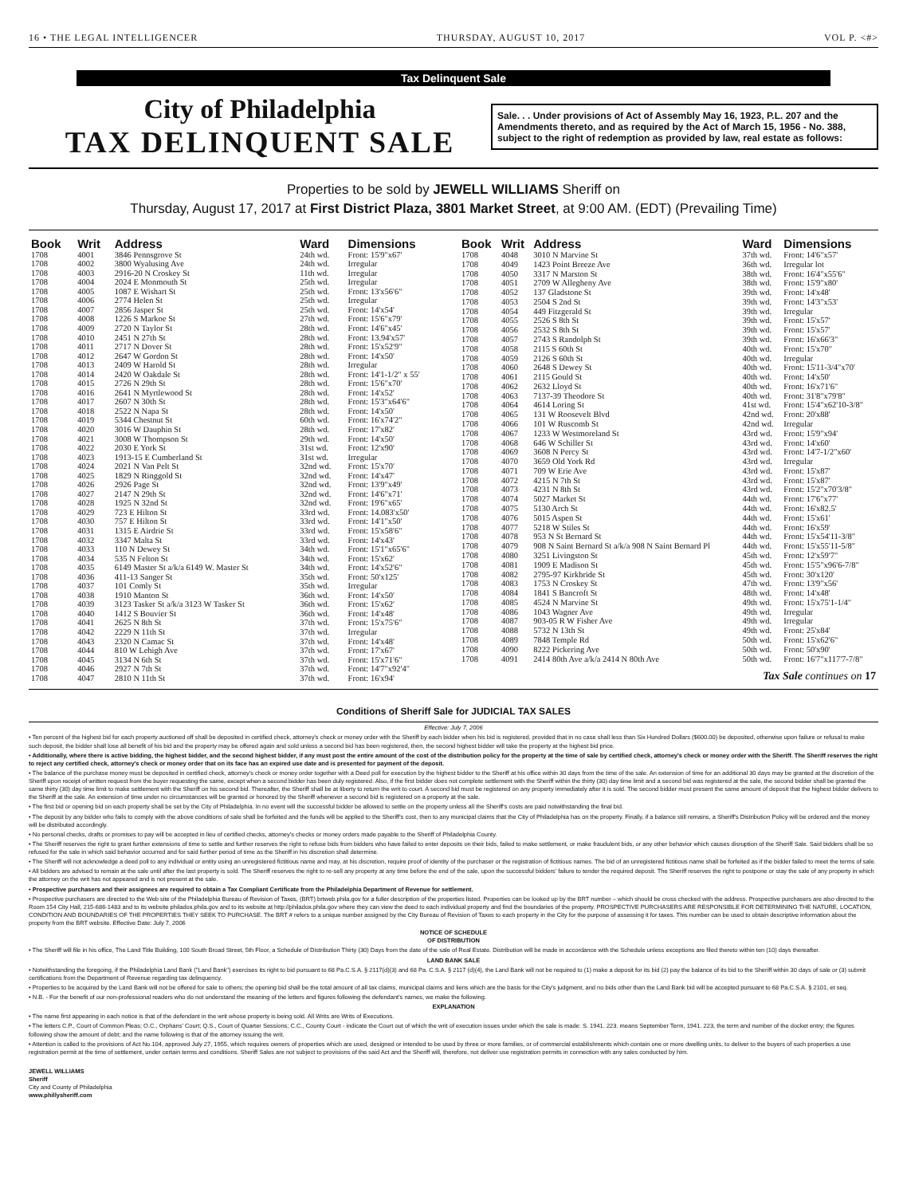16 • THE LEGAL INTELLIGENCER THURSDAY, AUGUST 10, 2017 VOL P. <#>
Tax Delinquent Sale
City of Philadelphia
TAX DELINQUENT SALE
Sale. . . Under provisions of Act of Assembly May 16, 1923, P.L. 207 and the Amendments thereto, and as required by the Act of March 15, 1956 - No. 388, subject to the right of redemption as provided by law, real estate as follows:
Properties to be sold by JEWELL WILLIAMS Sheriff on
Thursday, August 17, 2017 at First District Plaza, 3801 Market Street, at 9:00 AM. (EDT) (Prevailing Time)
| Book | Writ | Address | Ward | Dimensions |
| --- | --- | --- | --- | --- |
| 1708 | 4001 | 3846 Pennsgrove St | 24th wd. | Front: 15'9"x67' |
| 1708 | 4002 | 3800 Wyalusing Ave | 24th wd. | Irregular |
| 1708 | 4003 | 2916-20 N Croskey St | 11th wd. | Irregular |
| 1708 | 4004 | 2024 E Monmouth St | 25th wd. | Irregular |
| 1708 | 4005 | 1087 E Wishart St | 25th wd. | Front: 13'x56'6" |
| 1708 | 4006 | 2774 Helen St | 25th wd. | Irregular |
| 1708 | 4007 | 2856 Jasper St | 25th wd. | Front: 14'x54' |
| 1708 | 4008 | 1226 S Markoe St | 27th wd. | Front: 15'6"x79' |
| 1708 | 4009 | 2720 N Taylor St | 28th wd. | Front: 14'6"x45' |
| 1708 | 4010 | 2451 N 27th St | 28th wd. | Front: 13.94'x57' |
| 1708 | 4011 | 2717 N Dover St | 28th wd. | Front: 15'x52'9" |
| 1708 | 4012 | 2647 W Gordon St | 28th wd. | Front: 14'x50' |
| 1708 | 4013 | 2409 W Harold St | 28th wd. | Irregular |
| 1708 | 4014 | 2420 W Oakdale St | 28th wd. | Front: 14'1-1/2" x 55' |
| 1708 | 4015 | 2726 N 29th St | 28th wd. | Front: 15'6"x70' |
| 1708 | 4016 | 2641 N Myrtlewood St | 28th wd. | Front: 14'x52' |
| 1708 | 4017 | 2607 N 30th St | 28th wd. | Front: 15'3"x64'6" |
| 1708 | 4018 | 2522 N Napa St | 28th wd. | Front: 14'x50' |
| 1708 | 4019 | 5344 Chestnut St | 60th wd. | Front: 16'x74'2" |
| 1708 | 4020 | 3016 W Dauphin St | 28th wd. | Front: 17'x82' |
| 1708 | 4021 | 3008 W Thompson St | 29th wd. | Front: 14'x50' |
| 1708 | 4022 | 2030 E York St | 31st wd. | Front: 12'x90' |
| 1708 | 4023 | 1913-15 E Cumberland St | 31st wd. | Irregular |
| 1708 | 4024 | 2021 N Van Pelt St | 32nd wd. | Front: 15'x70' |
| 1708 | 4025 | 1829 N Ringgold St | 32nd wd. | Front: 14'x47' |
| 1708 | 4026 | 2926 Page St | 32nd wd. | Front: 13'9"x49' |
| 1708 | 4027 | 2147 N 29th St | 32nd wd. | Front: 14'6"x71' |
| 1708 | 4028 | 1925 N 32nd St | 32nd wd. | Front: 19'6"x65' |
| 1708 | 4029 | 723 E Hilton St | 33rd wd. | Front: 14.083'x50' |
| 1708 | 4030 | 757 E Hilton St | 33rd wd. | Front: 14'1"x50' |
| 1708 | 4031 | 1315 E Airdrie St | 33rd wd. | Front: 15'x58'6" |
| 1708 | 4032 | 3347 Malta St | 33rd wd. | Front: 14'x43' |
| 1708 | 4033 | 110 N Dewey St | 34th wd. | Front: 15'1"x65'6" |
| 1708 | 4034 | 535 N Felton St | 34th wd. | Front: 15'x62' |
| 1708 | 4035 | 6149 Master St a/k/a 6149 W. Master St | 34th wd. | Front: 14'x52'6" |
| 1708 | 4036 | 411-13 Sanger St | 35th wd. | Front: 50'x125' |
| 1708 | 4037 | 101 Comly St | 35th wd. | Irregular |
| 1708 | 4038 | 1910 Manton St | 36th wd. | Front: 14'x50' |
| 1708 | 4039 | 3123 Tasker St a/k/a 3123 W Tasker St | 36th wd. | Front: 15'x62' |
| 1708 | 4040 | 1412 S Bouvier St | 36th wd. | Front: 14'x48' |
| 1708 | 4041 | 2625 N 8th St | 37th wd. | Front: 15'x75'6" |
| 1708 | 4042 | 2229 N 11th St | 37th wd. | Irregular |
| 1708 | 4043 | 2320 N Camac St | 37th wd. | Front: 14'x48' |
| 1708 | 4044 | 810 W Lehigh Ave | 37th wd. | Front: 17'x67' |
| 1708 | 4045 | 3134 N 6th St | 37th wd. | Front: 15'x71'6" |
| 1708 | 4046 | 2927 N 7th St | 37th wd. | Front: 14'7"x92'4" |
| 1708 | 4047 | 2810 N 11th St | 37th wd. | Front: 16'x94' |
| Book | Writ | Address | Ward | Dimensions |
| --- | --- | --- | --- | --- |
| 1708 | 4048 | 3010 N Marvine St | 37th wd. | Front: 14'6"x57' |
| 1708 | 4049 | 1423 Point Breeze Ave | 36th wd. | Irregular lot |
| 1708 | 4050 | 3317 N Marston St | 38th wd. | Front: 16'4"x55'6" |
| 1708 | 4051 | 2709 W Allegheny Ave | 38th wd. | Front: 15'9"x80' |
| 1708 | 4052 | 137 Gladstone St | 39th wd. | Front: 14'x48' |
| 1708 | 4053 | 2504 S 2nd St | 39th wd. | Front: 14'3"x53' |
| 1708 | 4054 | 449 Fitzgerald St | 39th wd. | Irregular |
| 1708 | 4055 | 2526 S 8th St | 39th wd. | Front: 15'x57' |
| 1708 | 4056 | 2532 S 8th St | 39th wd. | Front: 15'x57' |
| 1708 | 4057 | 2743 S Randolph St | 39th wd. | Front: 16'x66'3" |
| 1708 | 4058 | 2115 S 60th St | 40th wd. | Front: 15'x70" |
| 1708 | 4059 | 2126 S 60th St | 40th wd. | Irregular |
| 1708 | 4060 | 2648 S Dewey St | 40th wd. | Front: 15'11-3/4"x70' |
| 1708 | 4061 | 2115 Gould St | 40th wd. | Front: 14'x50' |
| 1708 | 4062 | 2632 Lloyd St | 40th wd. | Front: 16'x71'6" |
| 1708 | 4063 | 7137-39 Theodore St | 40th wd. | Front: 31'8"x79'8" |
| 1708 | 4064 | 4614 Loring St | 41st wd. | Front: 15'4"x62'10-3/8" |
| 1708 | 4065 | 131 W Roosevelt Blvd | 42nd wd. | Front: 20'x88' |
| 1708 | 4066 | 101 W Ruscomb St | 42nd wd. | Irregular |
| 1708 | 4067 | 1233 W Westmoreland St | 43rd wd. | Front: 15'9"x94' |
| 1708 | 4068 | 646 W Schiller St | 43rd wd. | Front: 14'x60' |
| 1708 | 4069 | 3608 N Percy St | 43rd wd. | Front: 14'7-1/2"x60' |
| 1708 | 4070 | 3659 Old York Rd | 43rd wd. | Irregular |
| 1708 | 4071 | 709 W Erie Ave | 43rd wd. | Front: 15'x87' |
| 1708 | 4072 | 4215 N 7th St | 43rd wd. | Front: 15'x87' |
| 1708 | 4073 | 4231 N 8th St | 43rd wd. | Front: 15'2"x70'3/8" |
| 1708 | 4074 | 5027 Market St | 44th wd. | Front: 17'6"x77' |
| 1708 | 4075 | 5130 Arch St | 44th wd. | Front: 16'x82.5' |
| 1708 | 4076 | 5015 Aspen St | 44th wd. | Front: 15'x61' |
| 1708 | 4077 | 5218 W Stiles St | 44th wd. | Front: 16'x59' |
| 1708 | 4078 | 953 N St Bernard St | 44th wd. | Front: 15'x54'11-3/8" |
| 1708 | 4079 | 908 N Saint Bernard St a/k/a 908 N Saint Bernard Pl | 44th wd. | Front: 15'x55'11-5/8" |
| 1708 | 4080 | 3251 Livingston St | 45th wd. | Front: 12'x59'7" |
| 1708 | 4081 | 1909 E Madison St | 45th wd. | Front: 15'5"x96'6-7/8" |
| 1708 | 4082 | 2795-97 Kirkbride St | 45th wd. | Front: 30'x120' |
| 1708 | 4083 | 1753 N Croskey St | 47th wd. | Front: 13'9"x56' |
| 1708 | 4084 | 1841 S Bancroft St | 48th wd. | Front: 14'x48' |
| 1708 | 4085 | 4524 N Marvine St | 49th wd. | Front: 15'x75'1-1/4" |
| 1708 | 4086 | 1043 Wagner Ave | 49th wd. | Irregular |
| 1708 | 4087 | 903-05 R W Fisher Ave | 49th wd. | Irregular |
| 1708 | 4088 | 5732 N 13th St | 49th wd. | Front: 25'x84' |
| 1708 | 4089 | 7848 Temple Rd | 50th wd. | Front: 15'x62'6" |
| 1708 | 4090 | 8222 Pickering Ave | 50th wd. | Front: 50'x90' |
| 1708 | 4091 | 2414 80th Ave a/k/a 2414 N 80th Ave | 50th wd. | Front: 16'7"x117'7-7/8" |
| Tax Sale continues on 17 | | | | |
Conditions of Sheriff Sale for JUDICIAL TAX SALES
Effective: July 7, 2006
• Ten percent of the highest bid for each property auctioned off shall be deposited in certified check, attorney's check or money order with the Sheriff by each bidder when his bid is registered, provided that in no case shall less than Six Hundred Dollars ($600.00) be deposited, otherwise upon failure or refusal to make such deposit, the bidder shall lose all benefit of his bid and the property may be offered again and sold unless a second bid has been registered, then, the second highest bidder will take the property at the highest bid price.
• Additionally, where there is active bidding, the highest bidder, and the second highest bidder, if any must post the entire amount of the cost of the distribution policy for the property at the time of sale by certified check, attorney's check or money order with the Sheriff. The Sheriff reserves the right to reject any certified check, attorney's check or money order that on its face has an expired use date and is presented for payment of the deposit.
• The balance of the purchase money must be deposited in certified check, attorney's check or money order together with a Deed poll for execution by the highest bidder to the Sheriff at his office within 30 days from the time of the sale. An extension of time for an additional 30 days may be granted at the discretion of the Sheriff upon receipt of written request from the buyer requesting the same, except when a second bidder has been duly registered. Also, if the first bidder does not complete settlement with the Sheriff within the thirty (30) day time limit and a second bid was registered at the sale, the second bidder shall be granted the same thirty (30) day time limit to make settlement with the Sheriff on his second bid. Thereafter, the Sheriff shall be at liberty to return the writ to court. A second bid must be registered on any property immediately after it is sold. The second bidder must present the same amount of deposit that the highest bidder delivers to the Sheriff at the sale. An extension of time under no circumstances will be granted or honored by the Sheriff whenever a second bid is registered on a property at the sale.
• The first bid or opening bid on each property shall be set by the City of Philadelphia. In no event will the successful bidder be allowed to settle on the property unless all the Sheriff's costs are paid notwithstanding the final bid.
• The deposit by any bidder who fails to comply with the above conditions of sale shall be forfeited and the funds will be applied to the Sheriff's cost, then to any municipal claims that the City of Philadelphia has on the property. Finally, if a balance still remains, a Sheriff's Distribution Policy will be ordered and the money will be distributed accordingly.
• No personal checks, drafts or promises to pay will be accepted in lieu of certified checks, attorney's checks or money orders made payable to the Sheriff of Philadelphia County.
• The Sheriff reserves the right to grant further extensions of time to settle and further reserves the right to refuse bids from bidders who have failed to enter deposits on their bids, failed to make settlement, or make fraudulent bids, or any other behavior which causes disruption of the Sheriff Sale. Said bidders shall be so refused for the sale in which said behavior occurred and for said further period of time as the Sheriff in his discretion shall determine.
• The Sheriff will not acknowledge a deed poll to any individual or entity using an unregistered fictitious name and may, at his discretion, require proof of identity of the purchaser or the registration of fictitious names. The bid of an unregistered fictitious name shall be forfeited as if the bidder failed to meet the terms of sale.
• All bidders are advised to remain at the sale until after the last property is sold. The Sheriff reserves the right to re-sell any property at any time before the end of the sale, upon the successful bidders' failure to tender the required deposit. The Sheriff reserves the right to postpone or stay the sale of any property in which the attorney on the writ has not appeared and is not present at the sale.
• Prospective purchasers and their assignees are required to obtain a Tax Compliant Certificate from the Philadelphia Department of Revenue for settlement.
• Prospective purchasers are directed to the Web site of the Philadelphia Bureau of Revision of Taxes, (BRT) brtweb.phila.gov for a fuller description of the properties listed. Properties can be looked up by the BRT number – which should be cross checked with the address. Prospective purchasers are also directed to the Room 154 City Hall, 215-686-1483 and to its website philadox.phila.gov and to its website at http://philadox.phila.gov where they can view the deed to each individual property and find the boundaries of the property. PROSPECTIVE PURCHASERS ARE RESPONSIBLE FOR DETERMINING THE NATURE, LOCATION, CONDITION AND BOUNDARIES OF THE PROPERTIES THEY SEEK TO PURCHASE. The BRT # refers to a unique number assigned by the City Bureau of Revision of Taxes to each property in the City for the purpose of assessing it for taxes. This number can be used to obtain descriptive information about the property from the BRT website. Effective Date: July 7, 2006
NOTICE OF SCHEDULE
OF DISTRIBUTION
• The Sheriff will file in his office, The Land Title Building, 100 South Broad Street, 5th Floor, a Schedule of Distribution Thirty (30) Days from the date of the sale of Real Estate. Distribution will be made in accordance with the Schedule unless exceptions are filed thereto within ten (10) days thereafter.
LAND BANK SALE
• Notwithstanding the foregoing, if the Philadelphia Land Bank ("Land Bank") exercises its right to bid pursuant to 68 Pa.C.S.A. § 2117(d)(3) and 68 Pa. C.S.A. § 2117 (d)(4), the Land Bank will not be required to (1) make a deposit for its bid (2) pay the balance of its bid to the Sheriff within 30 days of sale or (3) submit certifications from the Department of Revenue regarding tax delinquency.
• Properties to be acquired by the Land Bank will not be offered for sale to others; the opening bid shall be the total amount of all tax claims, municipal claims and liens which are the basis for the City's judgment, and no bids other than the Land Bank bid will be accepted pursuant to 68 Pa.C.S.A. § 2101, et seq.
• N.B. - For the benefit of our non-professional readers who do not understand the meaning of the letters and figures following the defendant's names, we make the following.
EXPLANATION
• The name first appearing in each notice is that of the defendant in the writ whose property is being sold. All Writs are Writs of Executions.
• The letters C.P., Court of Common Pleas; O.C., Orphans' Court; Q.S., Court of Quarter Sessions; C.C., County Court - indicate the Court out of which the writ of execution issues under which the sale is made: S. 1941. 223. means September Term, 1941. 223, the term and number of the docket entry; the figures following show the amount of debt; and the name following is that of the attorney issuing the writ.
• Attention is called to the provisions of Act No.104, approved July 27, 1955, which requires owners of properties which are used, designed or intended to be used by three or more families, or of commercial establishments which contain one or more dwelling units, to deliver to the buyers of such properties a use registration permit at the time of settlement, under certain terms and conditions. Sheriff Sales are not subject to provisions of the said Act and the Sheriff will, therefore, not deliver use registration permits in connection with any sales conducted by him.
JEWELL WILLIAMS
Sheriff
City and County of Philadelphia
www.phillysheriff.com